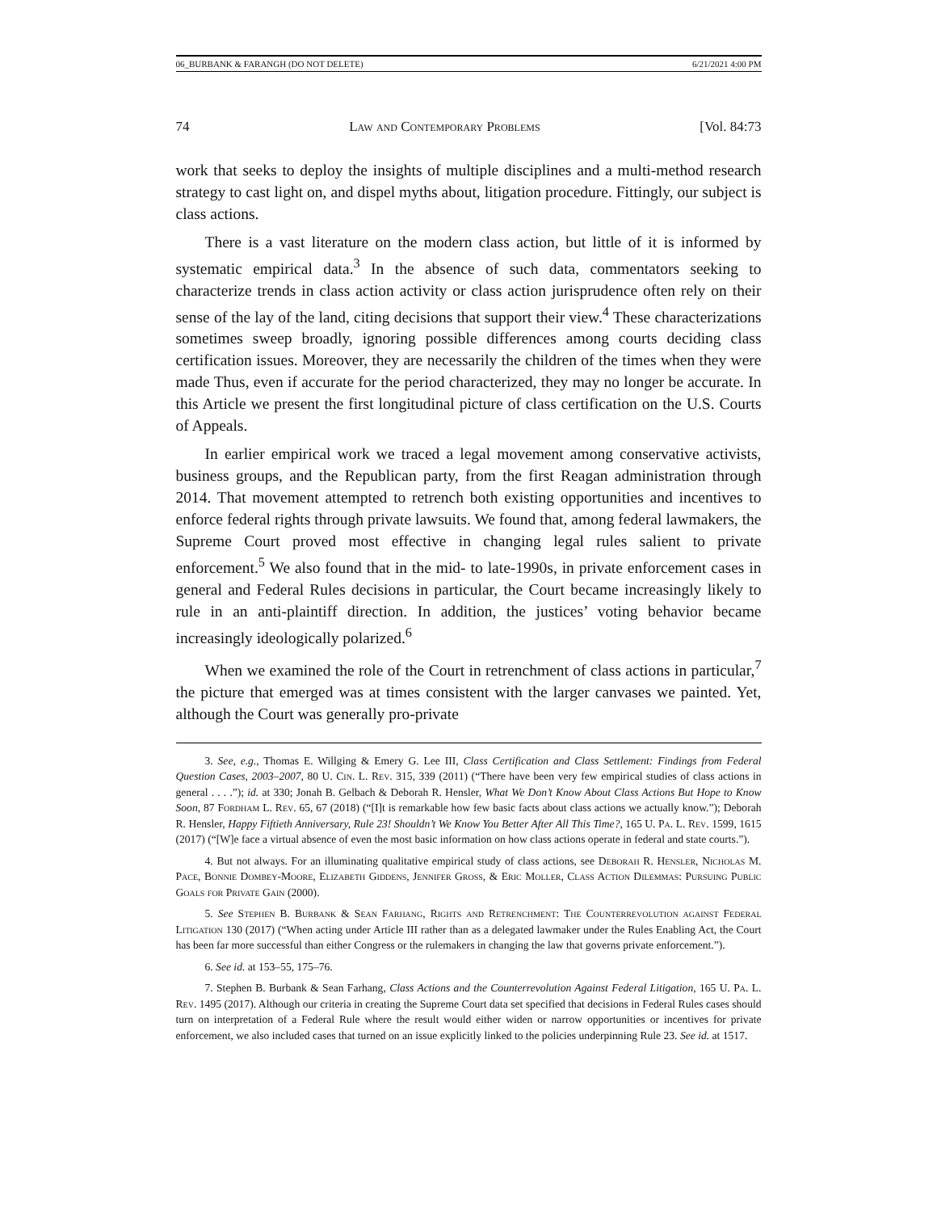06_BURBANK & FARANGH (DO NOT DELETE) 6/21/2021 4:00 PM
74 Law and Contemporary Problems [Vol. 84:73
work that seeks to deploy the insights of multiple disciplines and a multi-method research strategy to cast light on, and dispel myths about, litigation procedure. Fittingly, our subject is class actions.
There is a vast literature on the modern class action, but little of it is informed by systematic empirical data.<sup>3</sup> In the absence of such data, commentators seeking to characterize trends in class action activity or class action jurisprudence often rely on their sense of the lay of the land, citing decisions that support their view.<sup>4</sup> These characterizations sometimes sweep broadly, ignoring possible differences among courts deciding class certification issues. Moreover, they are necessarily the children of the times when they were made Thus, even if accurate for the period characterized, they may no longer be accurate. In this Article we present the first longitudinal picture of class certification on the U.S. Courts of Appeals.
In earlier empirical work we traced a legal movement among conservative activists, business groups, and the Republican party, from the first Reagan administration through 2014. That movement attempted to retrench both existing opportunities and incentives to enforce federal rights through private lawsuits. We found that, among federal lawmakers, the Supreme Court proved most effective in changing legal rules salient to private enforcement.<sup>5</sup> We also found that in the mid- to late-1990s, in private enforcement cases in general and Federal Rules decisions in particular, the Court became increasingly likely to rule in an anti-plaintiff direction. In addition, the justices’ voting behavior became increasingly ideologically polarized.<sup>6</sup>
When we examined the role of the Court in retrenchment of class actions in particular,<sup>7</sup> the picture that emerged was at times consistent with the larger canvases we painted. Yet, although the Court was generally pro-private
3. See, e.g., Thomas E. Willging & Emery G. Lee III, Class Certification and Class Settlement: Findings from Federal Question Cases, 2003–2007, 80 U. Cin. L. Rev. 315, 339 (2011) (“There have been very few empirical studies of class actions in general . . . .”); id. at 330; Jonah B. Gelbach & Deborah R. Hensler, What We Don’t Know About Class Actions But Hope to Know Soon, 87 Fordham L. Rev. 65, 67 (2018) (“[I]t is remarkable how few basic facts about class actions we actually know.”); Deborah R. Hensler, Happy Fiftieth Anniversary, Rule 23! Shouldn’t We Know You Better After All This Time?, 165 U. Pa. L. Rev. 1599, 1615 (2017) (“[W]e face a virtual absence of even the most basic information on how class actions operate in federal and state courts.”).
4. But not always. For an illuminating qualitative empirical study of class actions, see Deborah R. Hensler, Nicholas M. Pace, Bonnie Dombey-Moore, Elizabeth Giddens, Jennifer Gross, & Eric Moller, Class Action Dilemmas: Pursuing Public Goals for Private Gain (2000).
5. See Stephen B. Burbank & Sean Farhang, Rights and Retrenchment: The Counterrevolution against Federal Litigation 130 (2017) (“When acting under Article III rather than as a delegated lawmaker under the Rules Enabling Act, the Court has been far more successful than either Congress or the rulemakers in changing the law that governs private enforcement.”).
6. See id. at 153–55, 175–76.
7. Stephen B. Burbank & Sean Farhang, Class Actions and the Counterrevolution Against Federal Litigation, 165 U. Pa. L. Rev. 1495 (2017). Although our criteria in creating the Supreme Court data set specified that decisions in Federal Rules cases should turn on interpretation of a Federal Rule where the result would either widen or narrow opportunities or incentives for private enforcement, we also included cases that turned on an issue explicitly linked to the policies underpinning Rule 23. See id. at 1517.